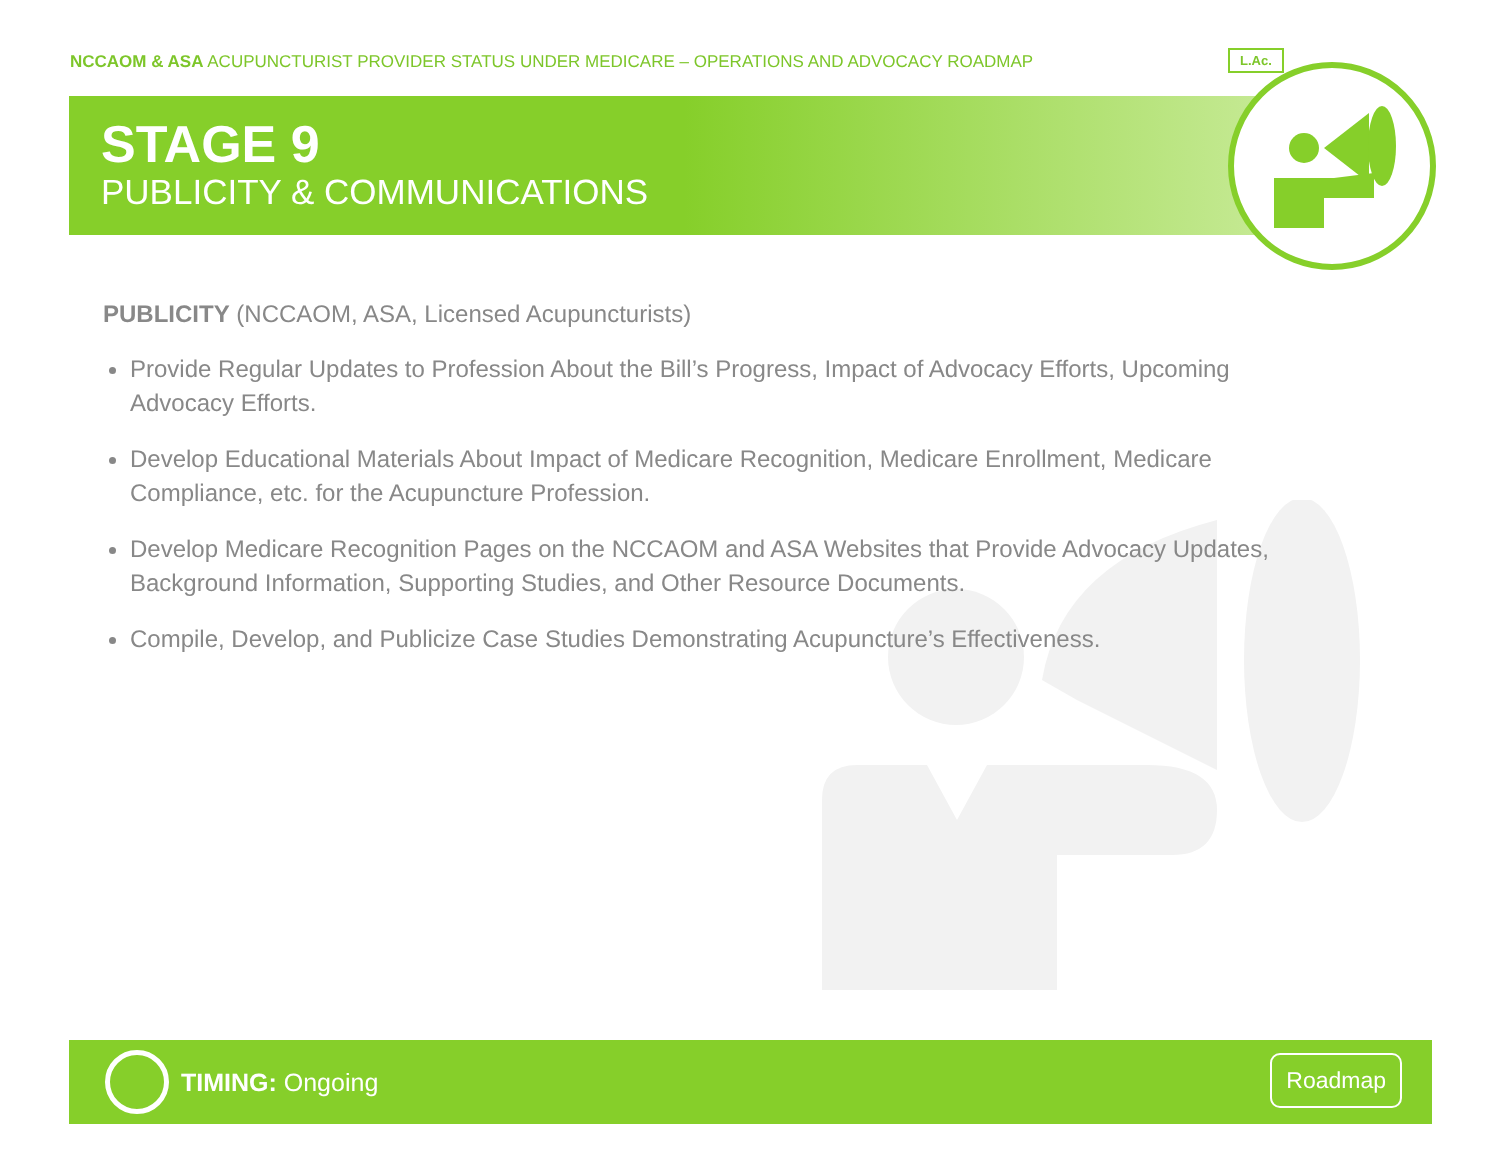NCCAOM & ASA ACUPUNCTURIST PROVIDER STATUS UNDER MEDICARE – OPERATIONS AND ADVOCACY ROADMAP
STAGE 9
PUBLICITY & COMMUNICATIONS
L.Ac.
PUBLICITY (NCCAOM, ASA, Licensed Acupuncturists)
Provide Regular Updates to Profession About the Bill’s Progress, Impact of Advocacy Efforts, Upcoming Advocacy Efforts.
Develop Educational Materials About Impact of Medicare Recognition, Medicare Enrollment, Medicare Compliance, etc. for the Acupuncture Profession.
Develop Medicare Recognition Pages on the NCCAOM and ASA Websites that Provide Advocacy Updates, Background Information, Supporting Studies, and Other Resource Documents.
Compile, Develop, and Publicize Case Studies Demonstrating Acupuncture’s Effectiveness.
TIMING: Ongoing
Roadmap